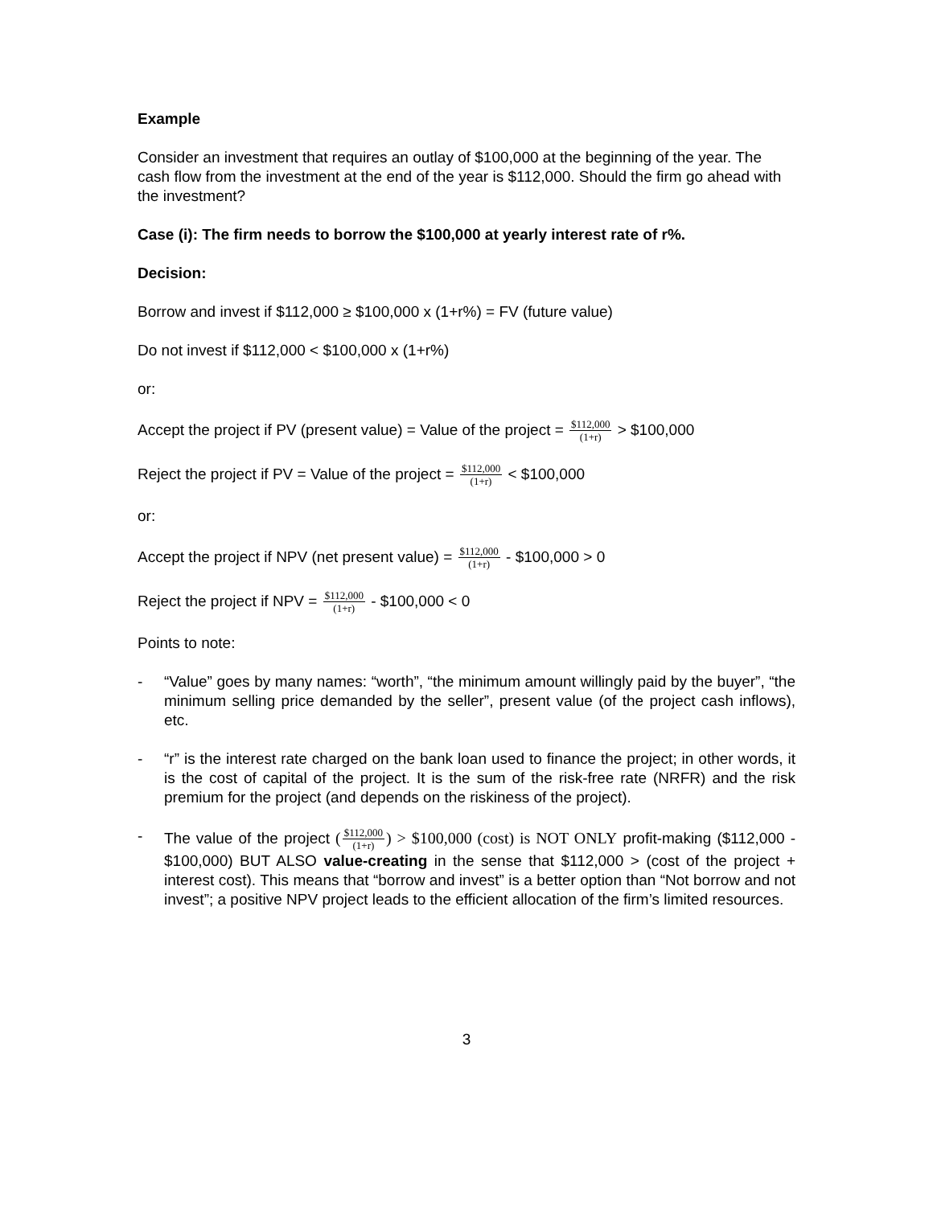Example
Consider an investment that requires an outlay of $100,000 at the beginning of the year. The cash flow from the investment at the end of the year is $112,000. Should the firm go ahead with the investment?
Case (i): The firm needs to borrow the $100,000 at yearly interest rate of r%.
Decision:
Borrow and invest if $112,000 ≥ $100,000 x (1+r%) = FV (future value)
Do not invest if $112,000 < $100,000 x (1+r%)
or:
Accept the project if PV (present value) = Value of the project = $112,000 (1+r) > $100,000
Reject the project if PV = Value of the project = $112,000 (1+r) < $100,000
or:
Accept the project if NPV (net present value) = $112,000 (1+r) - $100,000 > 0
Reject the project if NPV = $112,000 (1+r) - $100,000 < 0
Points to note:
- “Value” goes by many names: “worth”, “the minimum amount willingly paid by the buyer”, “the minimum selling price demanded by the seller”, present value (of the project cash inflows), etc.
- “r” is the interest rate charged on the bank loan used to finance the project; in other words, it is the cost of capital of the project. It is the sum of the risk-free rate (NRFR) and the risk premium for the project (and depends on the riskiness of the project).
- The value of the project ($112,000 (1+r)) > $100,000 (cost) is NOT ONLY profit-making ($112,000 - $100,000) BUT ALSO value-creating in the sense that $112,000 > (cost of the project + interest cost). This means that “borrow and invest” is a better option than “Not borrow and not invest”; a positive NPV project leads to the efficient allocation of the firm’s limited resources.
3